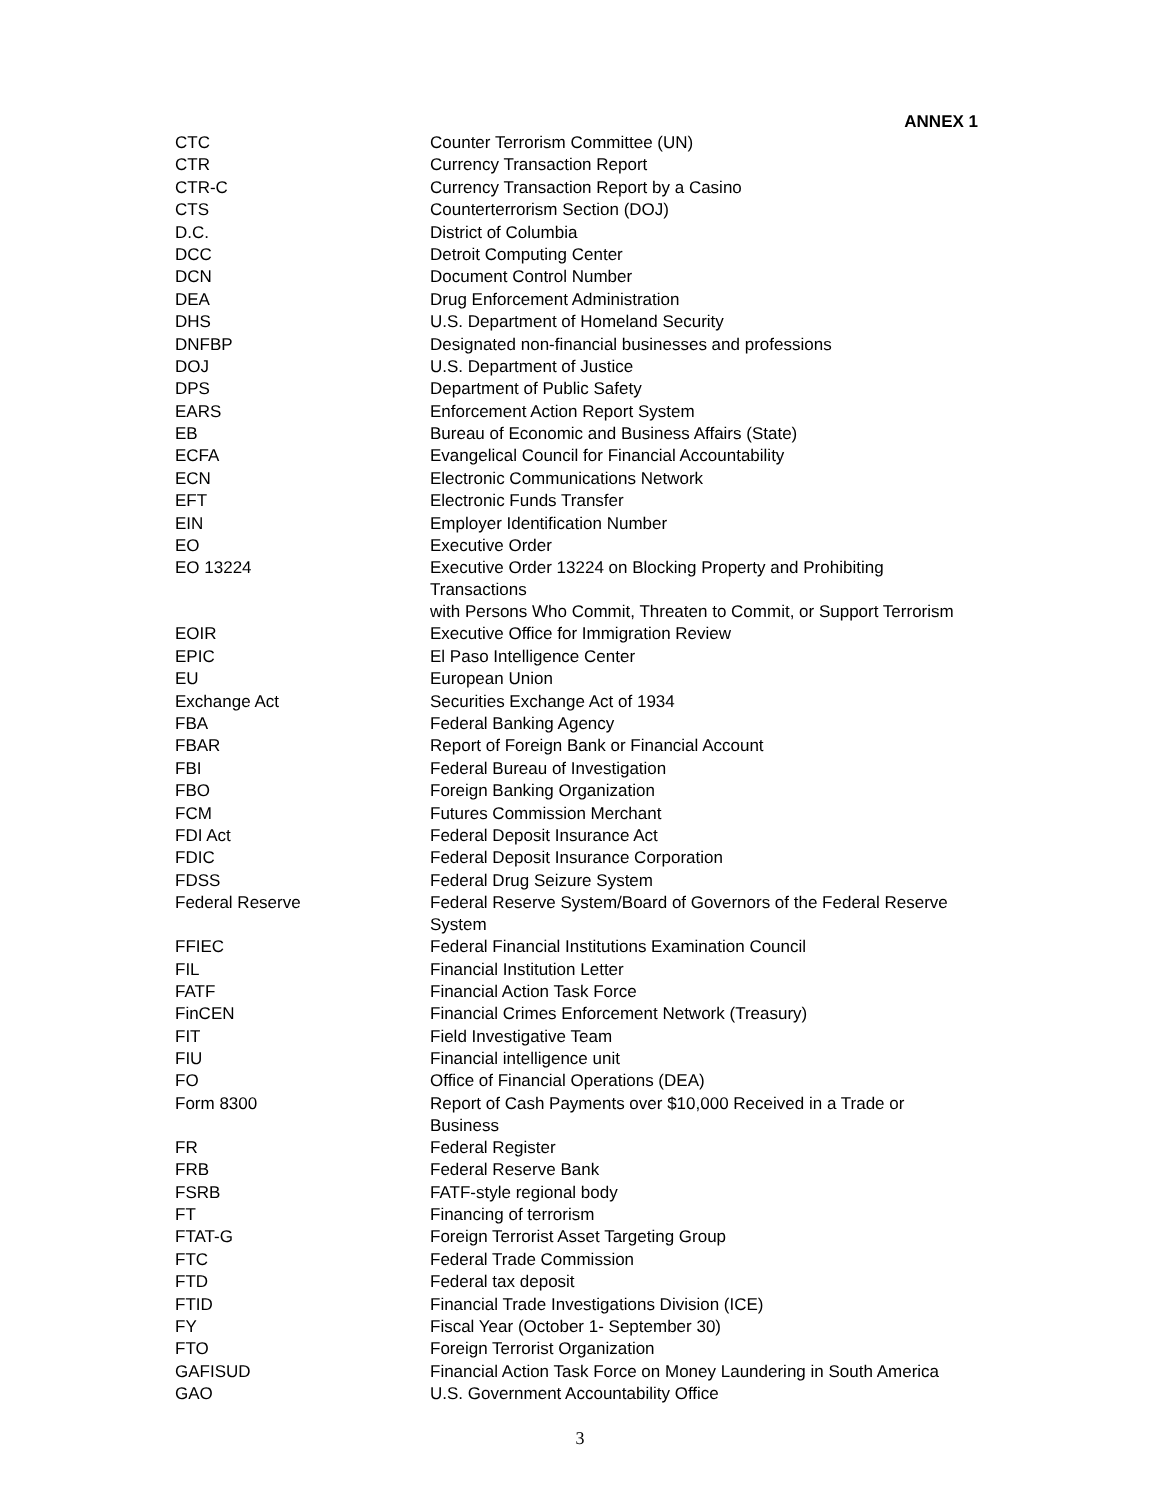ANNEX 1
| CTC | Counter Terrorism Committee (UN) |
| CTR | Currency Transaction Report |
| CTR-C | Currency Transaction Report by a Casino |
| CTS | Counterterrorism Section (DOJ) |
| D.C. | District of Columbia |
| DCC | Detroit Computing Center |
| DCN | Document Control Number |
| DEA | Drug Enforcement Administration |
| DHS | U.S. Department of Homeland Security |
| DNFBP | Designated non-financial businesses and professions |
| DOJ | U.S. Department of Justice |
| DPS | Department of Public Safety |
| EARS | Enforcement Action Report System |
| EB | Bureau of Economic and Business Affairs (State) |
| ECFA | Evangelical Council for Financial Accountability |
| ECN | Electronic Communications Network |
| EFT | Electronic Funds Transfer |
| EIN | Employer Identification Number |
| EO | Executive Order |
| EO 13224 | Executive Order 13224 on Blocking Property and Prohibiting Transactions with Persons Who Commit, Threaten to Commit, or Support Terrorism |
| EOIR | Executive Office for Immigration Review |
| EPIC | El Paso Intelligence Center |
| EU | European Union |
| Exchange Act | Securities Exchange Act of 1934 |
| FBA | Federal Banking Agency |
| FBAR | Report of Foreign Bank or Financial Account |
| FBI | Federal Bureau of Investigation |
| FBO | Foreign Banking Organization |
| FCM | Futures Commission Merchant |
| FDI Act | Federal Deposit Insurance Act |
| FDIC | Federal Deposit Insurance Corporation |
| FDSS | Federal Drug Seizure System |
| Federal Reserve | Federal Reserve System/Board of Governors of the Federal Reserve System |
| FFIEC | Federal Financial Institutions Examination Council |
| FIL | Financial Institution Letter |
| FATF | Financial Action Task Force |
| FinCEN | Financial Crimes Enforcement Network (Treasury) |
| FIT | Field Investigative Team |
| FIU | Financial intelligence unit |
| FO | Office of Financial Operations (DEA) |
| Form 8300 | Report of Cash Payments over $10,000 Received in a Trade or Business |
| FR | Federal Register |
| FRB | Federal Reserve Bank |
| FSRB | FATF-style regional body |
| FT | Financing of terrorism |
| FTAT-G | Foreign Terrorist Asset Targeting Group |
| FTC | Federal Trade Commission |
| FTD | Federal tax deposit |
| FTID | Financial Trade Investigations Division (ICE) |
| FY | Fiscal Year (October 1- September 30) |
| FTO | Foreign Terrorist Organization |
| GAFISUD | Financial Action Task Force on Money Laundering in South America |
| GAO | U.S. Government Accountability Office |
3